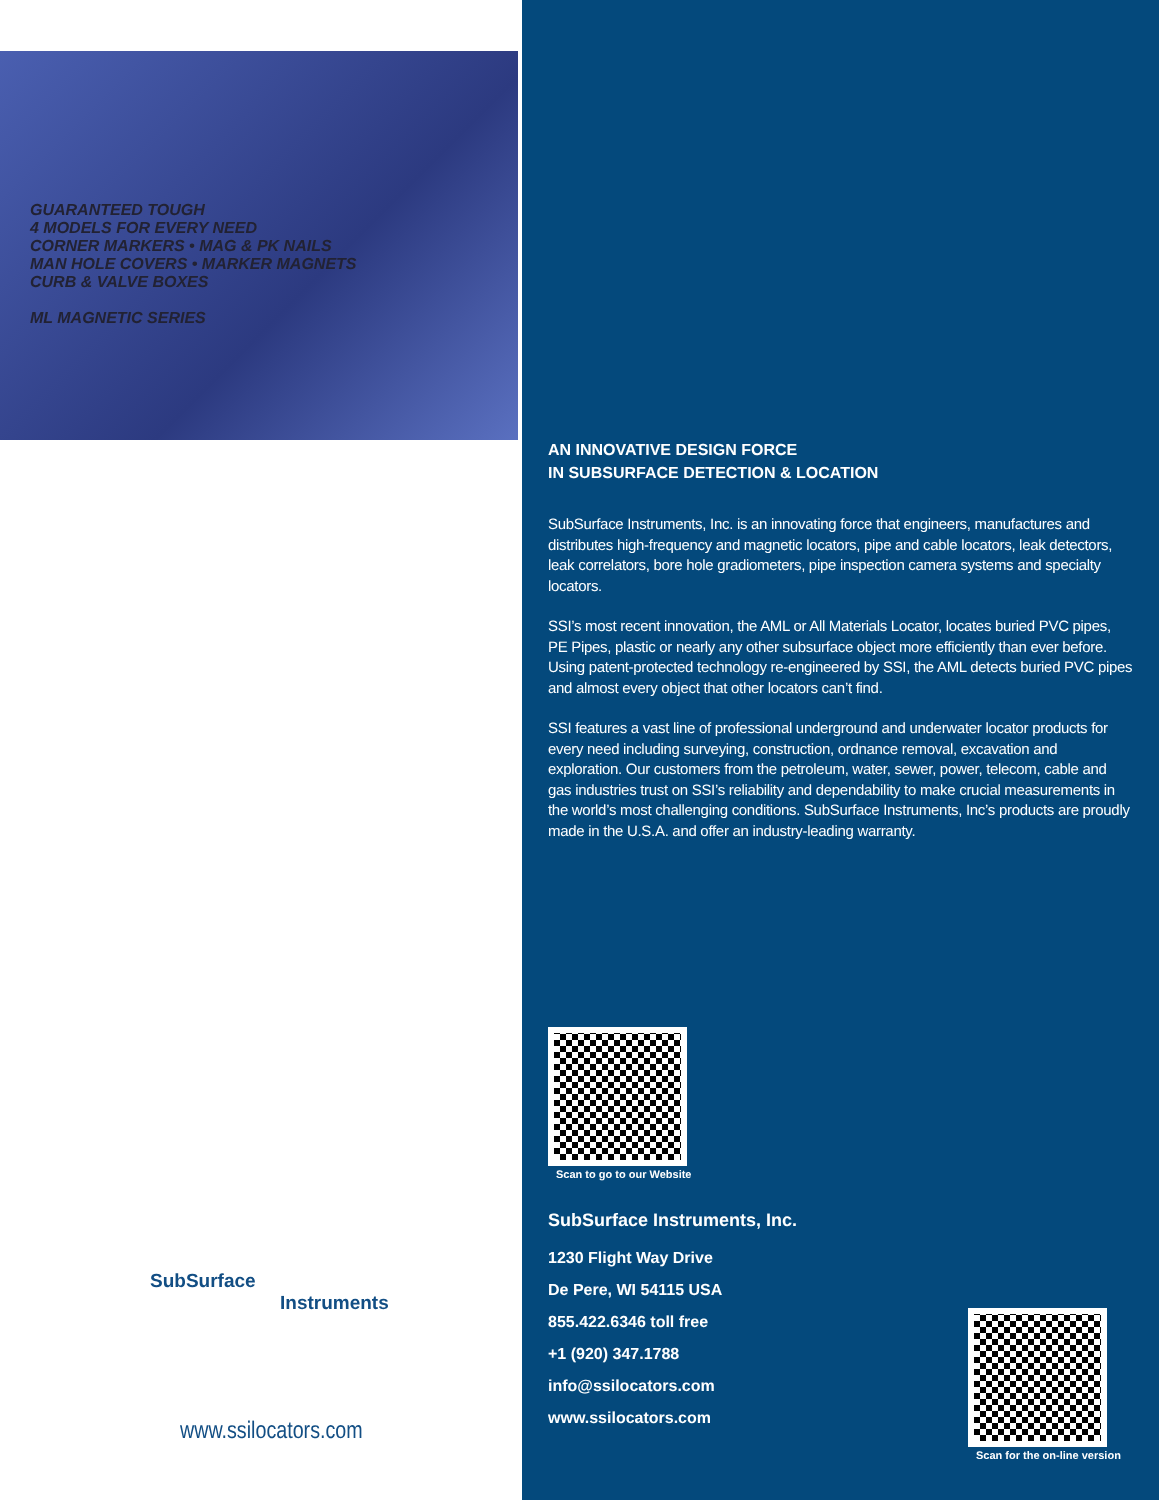GUARANTEED TOUGH
4 MODELS FOR EVERY NEED
CORNER MARKERS • MAG & PK NAILS
MAN HOLE COVERS • MARKER MAGNETS
CURB & VALVE BOXES
ML MAGNETIC SERIES
SubSurface
Instruments
www.ssilocators.com
AN INNOVATIVE DESIGN FORCE
IN SUBSURFACE DETECTION & LOCATION
SubSurface Instruments, Inc. is an innovating force that engineers, manufactures and distributes high-frequency and magnetic locators, pipe and cable locators, leak detectors, leak correlators, bore hole gradiometers, pipe inspection camera systems and specialty locators.
SSI’s most recent innovation, the AML or All Materials Locator, locates buried PVC pipes, PE Pipes, plastic or nearly any other subsurface object more efficiently than ever before. Using patent-protected technology re-engineered by SSI, the AML detects buried PVC pipes and almost every object that other locators can’t find.
SSI features a vast line of professional underground and underwater locator products for every need including surveying, construction, ordnance removal, excavation and exploration. Our customers from the petroleum, water, sewer, power, telecom, cable and gas industries trust on SSI’s reliability and dependability to make crucial measurements in the world’s most challenging conditions. SubSurface Instruments, Inc’s products are proudly made in the U.S.A. and offer an industry-leading warranty.
Scan to go to our Website
SubSurface Instruments, Inc.
1230 Flight Way Drive
De Pere, WI 54115 USA
855.422.6346 toll free
+1 (920) 347.1788
info@ssilocators.com
www.ssilocators.com
Scan for the on-line version